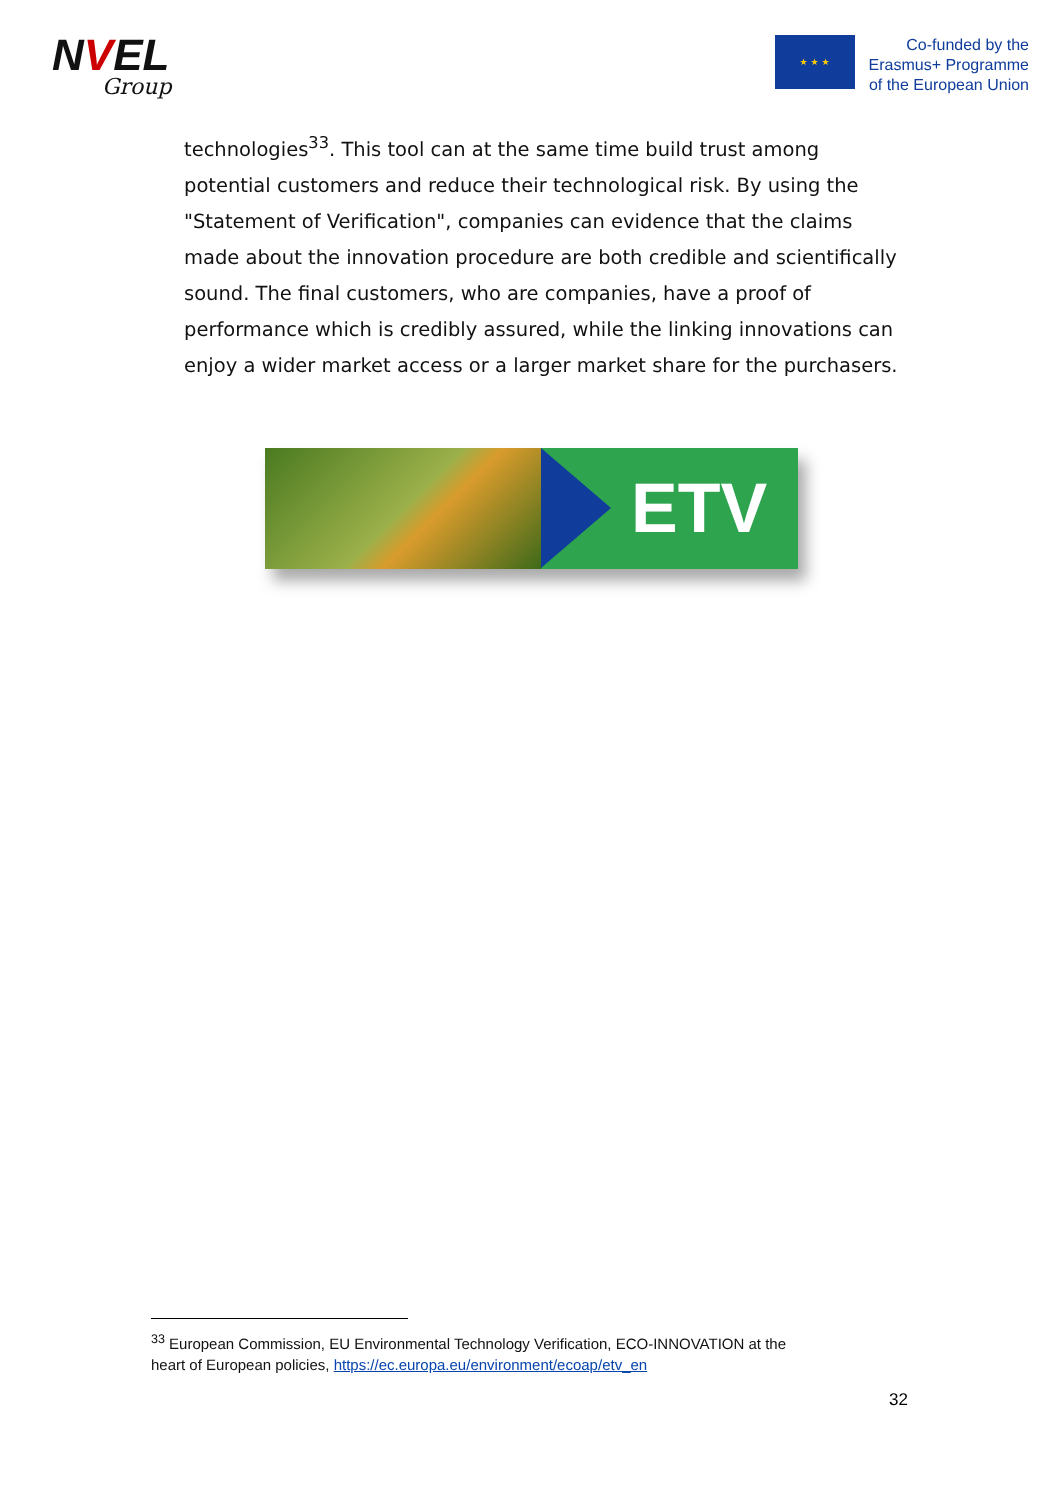NVEL
Group
★ ★ ★
Co-funded by the
Erasmus+ Programme
of the European Union
technologies<sup>33</sup>. This tool can at the same time build trust among potential customers and reduce their technological risk. By using the "Statement of Verification", companies can evidence that the claims made about the innovation procedure are both credible and scientifically sound. The final customers, who are companies, have a proof of performance which is credibly assured, while the linking innovations can enjoy a wider market access or a larger market share for the purchasers.
ETV
<sup>33</sup> European Commission, EU Environmental Technology Verification, ECO-INNOVATION at the heart of European policies, https://ec.europa.eu/environment/ecoap/etv_en
32